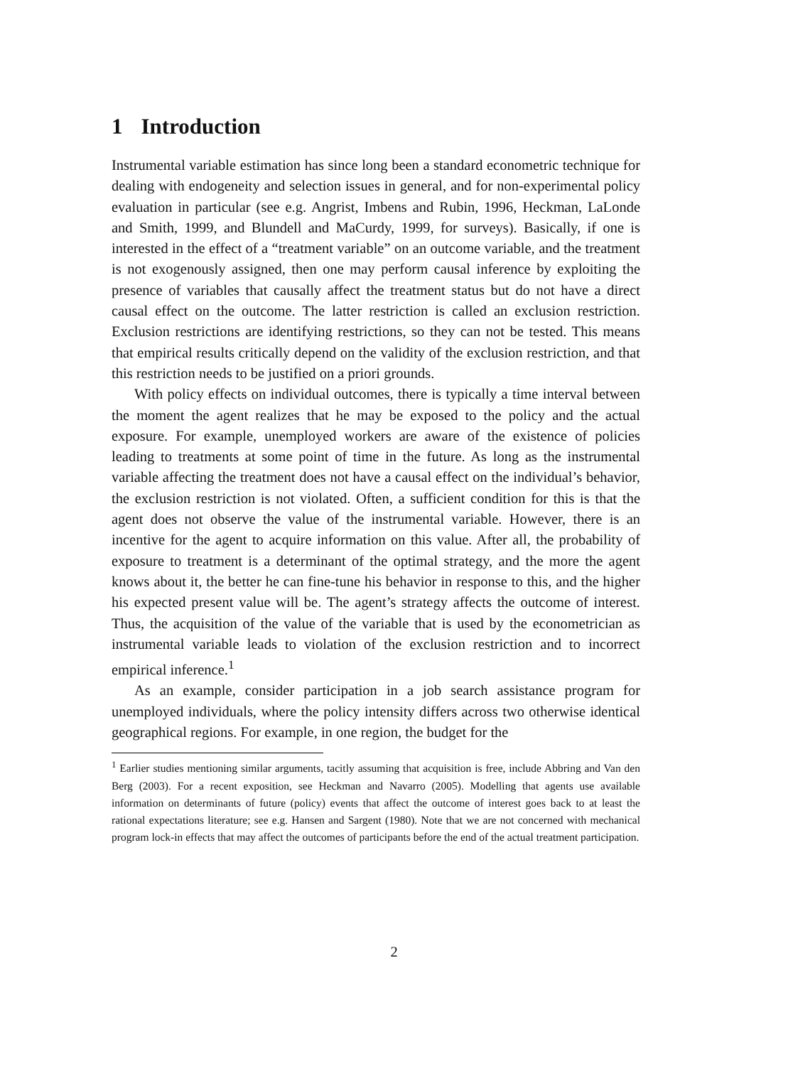1 Introduction
Instrumental variable estimation has since long been a standard econometric technique for dealing with endogeneity and selection issues in general, and for non-experimental policy evaluation in particular (see e.g. Angrist, Imbens and Rubin, 1996, Heckman, LaLonde and Smith, 1999, and Blundell and MaCurdy, 1999, for surveys). Basically, if one is interested in the effect of a “treatment variable” on an outcome variable, and the treatment is not exogenously assigned, then one may perform causal inference by exploiting the presence of variables that causally affect the treatment status but do not have a direct causal effect on the outcome. The latter restriction is called an exclusion restriction. Exclusion restrictions are identifying restrictions, so they can not be tested. This means that empirical results critically depend on the validity of the exclusion restriction, and that this restriction needs to be justified on a priori grounds.
With policy effects on individual outcomes, there is typically a time interval between the moment the agent realizes that he may be exposed to the policy and the actual exposure. For example, unemployed workers are aware of the existence of policies leading to treatments at some point of time in the future. As long as the instrumental variable affecting the treatment does not have a causal effect on the individual’s behavior, the exclusion restriction is not violated. Often, a sufficient condition for this is that the agent does not observe the value of the instrumental variable. However, there is an incentive for the agent to acquire information on this value. After all, the probability of exposure to treatment is a determinant of the optimal strategy, and the more the agent knows about it, the better he can fine-tune his behavior in response to this, and the higher his expected present value will be. The agent’s strategy affects the outcome of interest. Thus, the acquisition of the value of the variable that is used by the econometrician as instrumental variable leads to violation of the exclusion restriction and to incorrect empirical inference.<sup>1</sup>
As an example, consider participation in a job search assistance program for unemployed individuals, where the policy intensity differs across two otherwise identical geographical regions. For example, in one region, the budget for the
<sup>1</sup> Earlier studies mentioning similar arguments, tacitly assuming that acquisition is free, include Abbring and Van den Berg (2003). For a recent exposition, see Heckman and Navarro (2005). Modelling that agents use available information on determinants of future (policy) events that affect the outcome of interest goes back to at least the rational expectations literature; see e.g. Hansen and Sargent (1980). Note that we are not concerned with mechanical program lock-in effects that may affect the outcomes of participants before the end of the actual treatment participation.
2